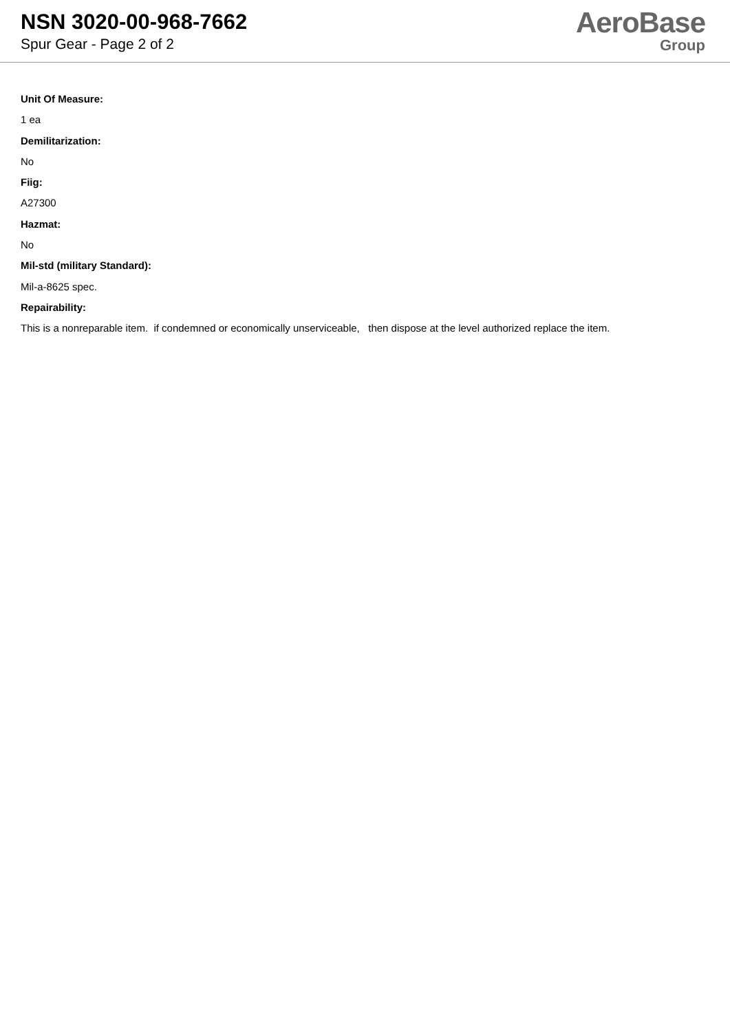NSN 3020-00-968-7662
Spur Gear - Page 2 of 2
AeroBase
Group
Unit Of Measure:
1 ea
Demilitarization:
No
Fiig:
A27300
Hazmat:
No
Mil-std (military Standard):
Mil-a-8625 spec.
Repairability:
This is a nonreparable item. if condemned or economically unserviceable, then dispose at the level authorized replace the item.